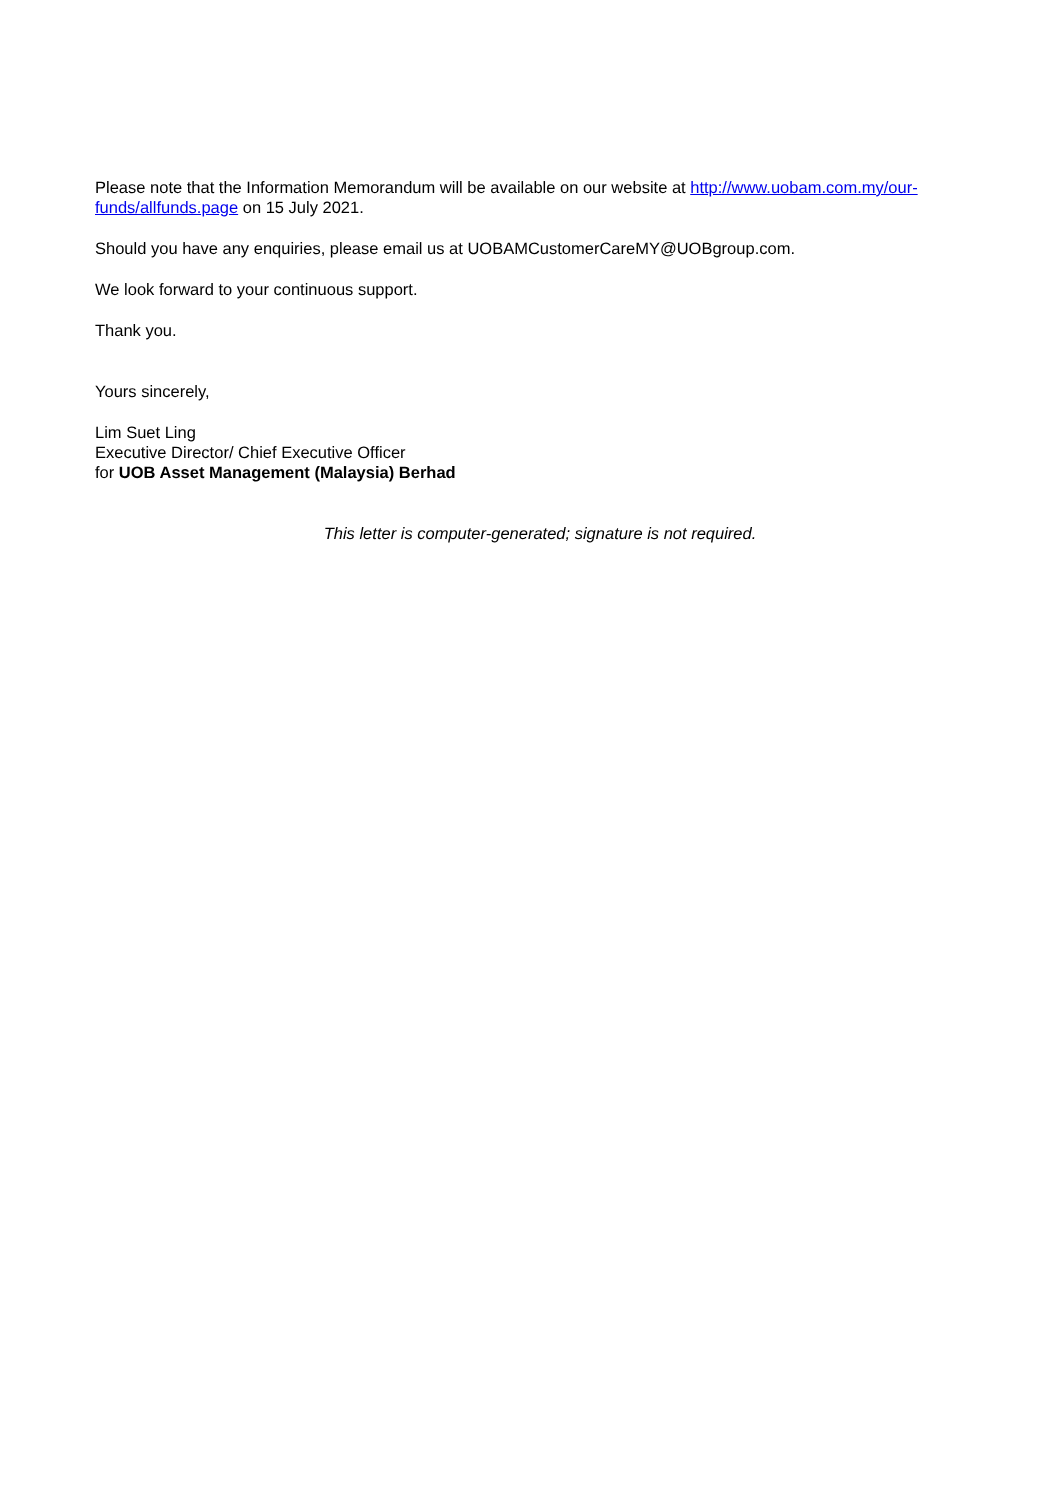Please note that the Information Memorandum will be available on our website at http://www.uobam.com.my/our-funds/allfunds.page on 15 July 2021.
Should you have any enquiries, please email us at UOBAMCustomerCareMY@UOBgroup.com.
We look forward to your continuous support.
Thank you.
Yours sincerely,
Lim Suet Ling
Executive Director/ Chief Executive Officer
for UOB Asset Management (Malaysia) Berhad
This letter is computer-generated; signature is not required.